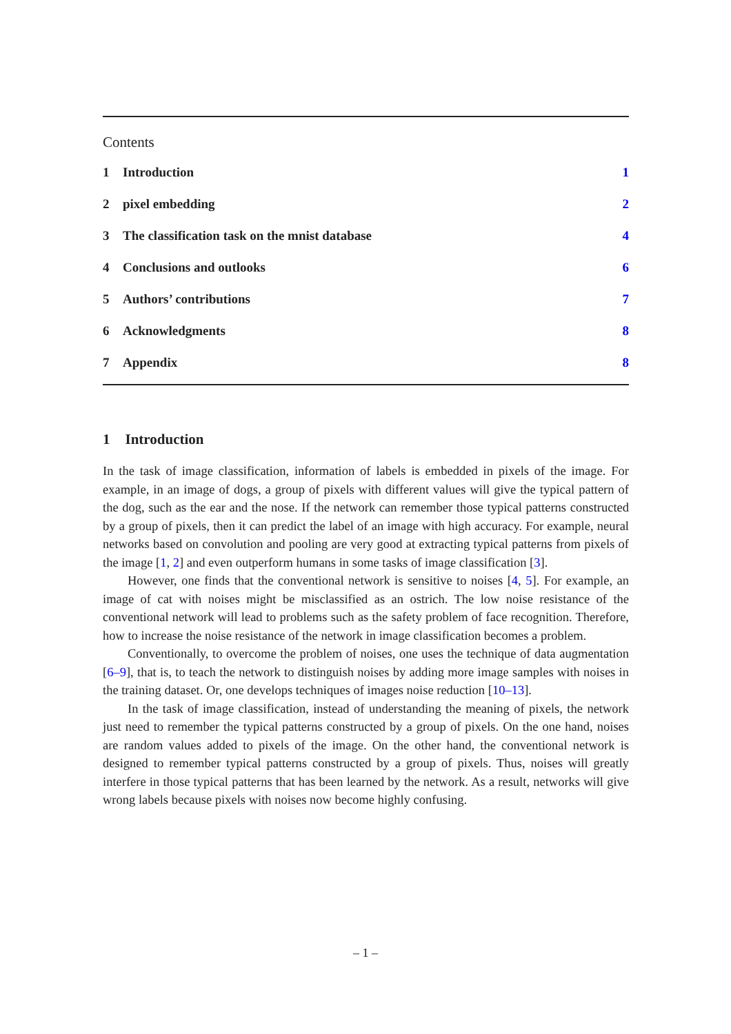Contents
1 Introduction 1
2 pixel embedding 2
3 The classification task on the mnist database 4
4 Conclusions and outlooks 6
5 Authors’ contributions 7
6 Acknowledgments 8
7 Appendix 8
1 Introduction
In the task of image classification, information of labels is embedded in pixels of the image. For example, in an image of dogs, a group of pixels with different values will give the typical pattern of the dog, such as the ear and the nose. If the network can remember those typical patterns constructed by a group of pixels, then it can predict the label of an image with high accuracy. For example, neural networks based on convolution and pooling are very good at extracting typical patterns from pixels of the image [1, 2] and even outperform humans in some tasks of image classification [3].
However, one finds that the conventional network is sensitive to noises [4, 5]. For example, an image of cat with noises might be misclassified as an ostrich. The low noise resistance of the conventional network will lead to problems such as the safety problem of face recognition. Therefore, how to increase the noise resistance of the network in image classification becomes a problem.
Conventionally, to overcome the problem of noises, one uses the technique of data augmentation [6–9], that is, to teach the network to distinguish noises by adding more image samples with noises in the training dataset. Or, one develops techniques of images noise reduction [10–13].
In the task of image classification, instead of understanding the meaning of pixels, the network just need to remember the typical patterns constructed by a group of pixels. On the one hand, noises are random values added to pixels of the image. On the other hand, the conventional network is designed to remember typical patterns constructed by a group of pixels. Thus, noises will greatly interfere in those typical patterns that has been learned by the network. As a result, networks will give wrong labels because pixels with noises now become highly confusing.
– 1 –